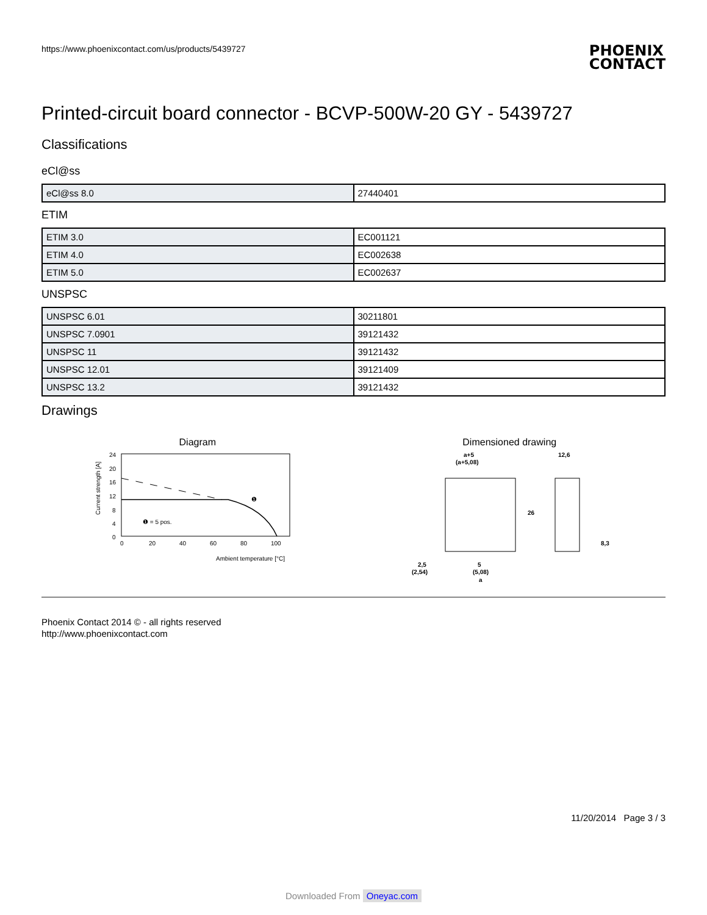https://www.phoenixcontact.com/us/products/5439727
PHOENIX
CONTACT
Printed-circuit board connector - BCVP-500W-20 GY - 5439727
Classifications
eCl@ss
| eCl@ss 8.0 | 27440401 |
ETIM
| ETIM 3.0 | EC001121 |
| ETIM 4.0 | EC002638 |
| ETIM 5.0 | EC002637 |
UNSPSC
| UNSPSC 6.01 | 30211801 |
| UNSPSC 7.0901 | 39121432 |
| UNSPSC 11 | 39121432 |
| UNSPSC 12.01 | 39121409 |
| UNSPSC 13.2 | 39121432 |
Drawings
Diagram
Current strength [A]
24
20
16
12
8
4
0
0
20
40
60
80
100
❶ = 5 pos.
❶
Ambient temperature [°C]
Dimensioned drawing
a+5
(a+5,08)
12,6
26
8,3
2,5
(2,54)
5
(5,08)
a
Phoenix Contact 2014 © - all rights reserved
http://www.phoenixcontact.com
11/20/2014 Page 3 / 3
Downloaded From Oneyac.com